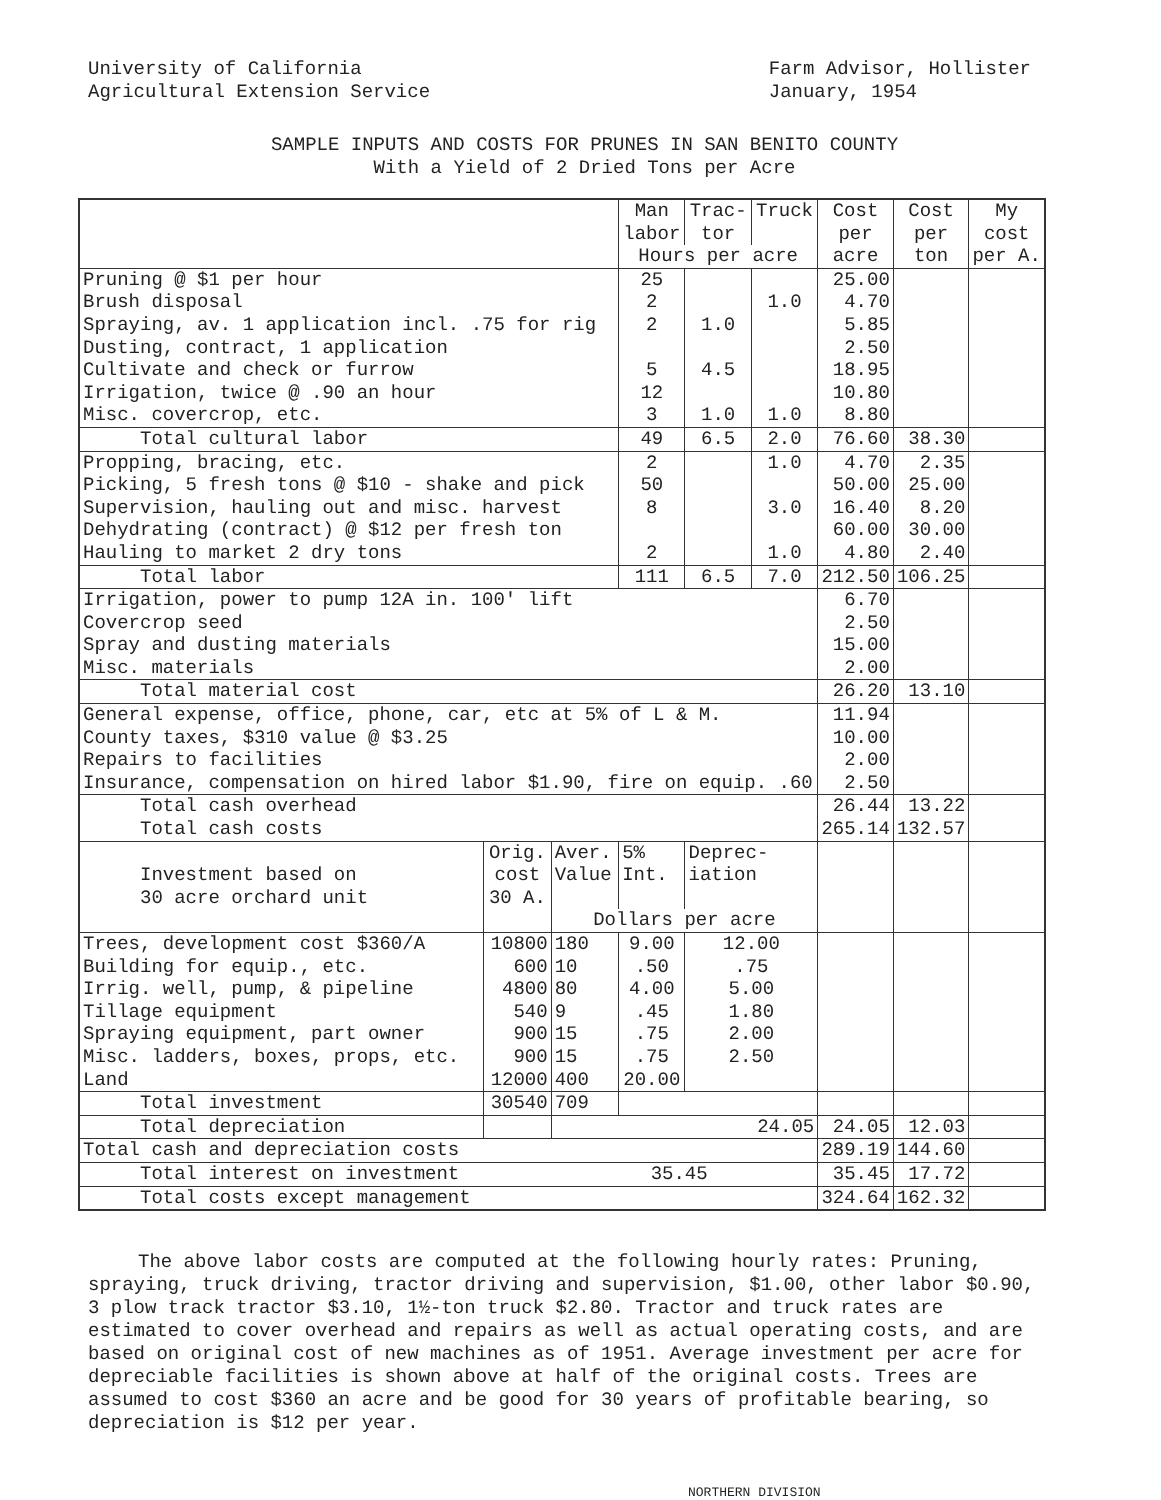University of California
Agricultural Extension Service
Farm Advisor, Hollister
January, 1954
SAMPLE INPUTS AND COSTS FOR PRUNES IN SAN BENITO COUNTY
With a Yield of 2 Dried Tons per Acre
| | | | Man labor | Trac- tor | Truck | Cost per | Cost per | My cost |
| --- | --- | --- | --- | --- | --- | --- | --- | --- |
| | | | Hours per acre | | | acre | ton | per A. |
| Pruning @ $1 per hour Brush disposal Spraying, av. 1 application incl. .75 for rig Dusting, contract, 1 application Cultivate and check or furrow Irrigation, twice @ .90 an hour Misc. covercrop, etc. | | | 25 2 2 5 12 3 | 1.0 4.5 1.0 | 1.0 1.0 | 25.00 4.70 5.85 2.50 18.95 10.80 8.80 | | |
| Total cultural labor | | | 49 | 6.5 | 2.0 | 76.60 | 38.30 | |
| Propping, bracing, etc. Picking, 5 fresh tons @ $10 - shake and pick Supervision, hauling out and misc. harvest Dehydrating (contract) @ $12 per fresh ton Hauling to market 2 dry tons | | | 2 50 8 2 | | 1.0 3.0 1.0 | 4.70 50.00 16.40 60.00 4.80 | 2.35 25.00 8.20 30.00 2.40 | |
| Total labor | | | 111 | 6.5 | 7.0 | 212.50 | 106.25 | |
| Irrigation, power to pump 12A in. 100' lift Covercrop seed Spray and dusting materials Misc. materials | | | | | | 6.70 2.50 15.00 2.00 | | |
| Total material cost | | | | | | 26.20 | 13.10 | |
| General expense, office, phone, car, etc at 5% of L & M. County taxes, $310 value @ $3.25 Repairs to facilities Insurance, compensation on hired labor $1.90, fire on equip. .60 | | | | | | 11.94 10.00 2.00 2.50 | | |
| Total cash overhead Total cash costs | | | | | | 26.44 265.14 | 13.22 132.57 | |
| Investment based on 30 acre orchard unit | Orig. cost 30 A. | Aver. Value | 5% Int. | Deprec- iation | | | | |
| | | Dollars per acre | | | | | | |
| Trees, development cost $360/A Building for equip., etc. Irrig. well, pump, & pipeline Tillage equipment Spraying equipment, part owner Misc. ladders, boxes, props, etc. Land | 10800 600 4800 540 900 900 12000 | 180 10 80 9 15 15 400 | 9.00 .50 4.00 .45 .75 .75 20.00 | 12.00 .75 5.00 1.80 2.00 2.50 | | | | |
| Total investment | 30540 | 709 | | | | | | |
| Total depreciation | | 24.05 | | | | 24.05 | 12.03 | |
| Total cash and depreciation costs | | | | | | 289.19 | 144.60 | |
| Total interest on investment 35.45 | | | | | | 35.45 | 17.72 | |
| Total costs except management | | | | | | 324.64 | 162.32 | |
The above labor costs are computed at the following hourly rates: Pruning, spraying, truck driving, tractor driving and supervision, $1.00, other labor $0.90, 3 plow track tractor $3.10, 1½-ton truck $2.80. Tractor and truck rates are estimated to cover overhead and repairs as well as actual operating costs, and are based on original cost of new machines as of 1951. Average investment per acre for depreciable facilities is shown above at half of the original costs. Trees are assumed to cost $360 an acre and be good for 30 years of profitable bearing, so depreciation is $12 per year.
NORTHERN DIVISION